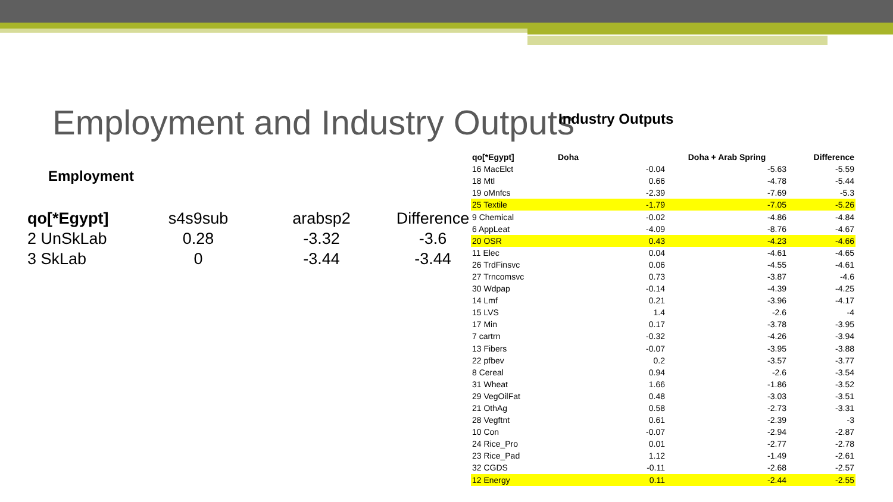Employment and Industry Outputs
Industry Outputs
Employment
| qo[*Egypt] | s4s9sub | arabsp2 | Difference |
| 2 UnSkLab | 0.28 | -3.32 | -3.6 |
| 3 SkLab | 0 | -3.44 | -3.44 |
| qo[*Egypt] | Doha | Doha + Arab Spring | Difference |
| --- | --- | --- | --- |
| 16 MacElct | -0.04 | -5.63 | -5.59 |
| 18 Mtl | 0.66 | -4.78 | -5.44 |
| 19 oMnfcs | -2.39 | -7.69 | -5.3 |
| 25 Textile | -1.79 | -7.05 | -5.26 |
| 9 Chemical | -0.02 | -4.86 | -4.84 |
| 6 AppLeat | -4.09 | -8.76 | -4.67 |
| 20 OSR | 0.43 | -4.23 | -4.66 |
| 11 Elec | 0.04 | -4.61 | -4.65 |
| 26 TrdFinsvc | 0.06 | -4.55 | -4.61 |
| 27 Trncomsvc | 0.73 | -3.87 | -4.6 |
| 30 Wdpap | -0.14 | -4.39 | -4.25 |
| 14 Lmf | 0.21 | -3.96 | -4.17 |
| 15 LVS | 1.4 | -2.6 | -4 |
| 17 Min | 0.17 | -3.78 | -3.95 |
| 7 cartrn | -0.32 | -4.26 | -3.94 |
| 13 Fibers | -0.07 | -3.95 | -3.88 |
| 22 pfbev | 0.2 | -3.57 | -3.77 |
| 8 Cereal | 0.94 | -2.6 | -3.54 |
| 31 Wheat | 1.66 | -1.86 | -3.52 |
| 29 VegOilFat | 0.48 | -3.03 | -3.51 |
| 21 OthAg | 0.58 | -2.73 | -3.31 |
| 28 Vegftnt | 0.61 | -2.39 | -3 |
| 10 Con | -0.07 | -2.94 | -2.87 |
| 24 Rice_Pro | 0.01 | -2.77 | -2.78 |
| 23 Rice_Pad | 1.12 | -1.49 | -2.61 |
| 32 CGDS | -0.11 | -2.68 | -2.57 |
| 12 Energy | 0.11 | -2.44 | -2.55 |